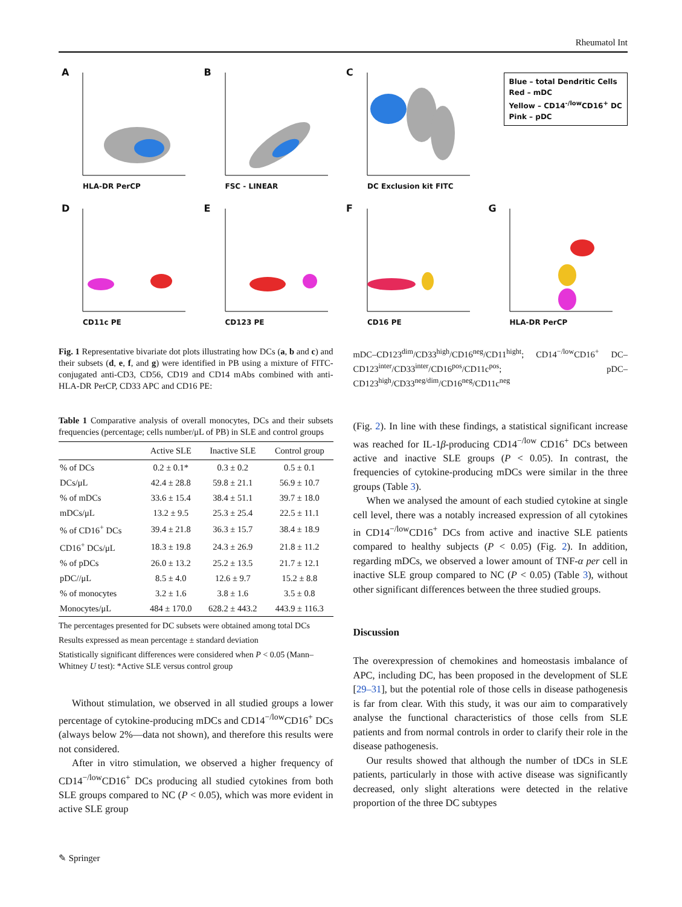Rheumatol Int
A
HLA-DR PerCP
B
FSC - LINEAR
C
DC Exclusion kit FITC
Blue – total Dendritic Cells
Red – mDC
Yellow – CD14<sup>-/low</sup>CD16<sup>+</sup> DC
Pink – pDC
D
CD11c PE
E
CD123 PE
F
CD16 PE
G
HLA-DR PerCP
Fig. 1 Representative bivariate dot plots illustrating how DCs (a, b and c) and their subsets (d, e, f, and g) were identified in PB using a mixture of FITC-conjugated anti-CD3, CD56, CD19 and CD14 mAbs combined with anti-HLA-DR PerCP, CD33 APC and CD16 PE:
Table 1 Comparative analysis of overall monocytes, DCs and their subsets frequencies (percentage; cells number/μL of PB) in SLE and control groups
| | Active SLE | Inactive SLE | Control group |
| --- | --- | --- | --- |
| % of DCs | 0.2 ± 0.1* | 0.3 ± 0.2 | 0.5 ± 0.1 |
| DCs/μL | 42.4 ± 28.8 | 59.8 ± 21.1 | 56.9 ± 10.7 |
| % of mDCs | 33.6 ± 15.4 | 38.4 ± 51.1 | 39.7 ± 18.0 |
| mDCs/μL | 13.2 ± 9.5 | 25.3 ± 25.4 | 22.5 ± 11.1 |
| % of CD16<sup>+</sup> DCs | 39.4 ± 21.8 | 36.3 ± 15.7 | 38.4 ± 18.9 |
| CD16<sup>+</sup> DCs/μL | 18.3 ± 19.8 | 24.3 ± 26.9 | 21.8 ± 11.2 |
| % of pDCs | 26.0 ± 13.2 | 25.2 ± 13.5 | 21.7 ± 12.1 |
| pDC//μL | 8.5 ± 4.0 | 12.6 ± 9.7 | 15.2 ± 8.8 |
| % of monocytes | 3.2 ± 1.6 | 3.8 ± 1.6 | 3.5 ± 0.8 |
| Monocytes/μL | 484 ± 170.0 | 628.2 ± 443.2 | 443.9 ± 116.3 |
The percentages presented for DC subsets were obtained among total DCs
Results expressed as mean percentage ± standard deviation
Statistically significant differences were considered when P < 0.05 (Mann–Whitney U test): *Active SLE versus control group
Without stimulation, we observed in all studied groups a lower percentage of cytokine-producing mDCs and CD14<sup>−/low</sup>CD16<sup>+</sup> DCs (always below 2%—data not shown), and therefore this results were not considered.
After in vitro stimulation, we observed a higher frequency of CD14<sup>−/low</sup>CD16<sup>+</sup> DCs producing all studied cytokines from both SLE groups compared to NC (P < 0.05), which was more evident in active SLE group
mDC–CD123<sup>dim</sup>/CD33<sup>high</sup>/CD16<sup>neg</sup>/CD11<sup>hight</sup>; CD14<sup>−/low</sup>CD16<sup>+</sup> DC–CD123<sup>inter</sup>/CD33<sup>inter</sup>/CD16<sup>pos</sup>/CD11c<sup>pos</sup>; pDC–CD123<sup>high</sup>/CD33<sup>neg/dim</sup>/CD16<sup>neg</sup>/CD11c<sup>neg</sup>
(Fig. 2). In line with these findings, a statistical significant increase was reached for IL-1β-producing CD14<sup>−/low</sup> CD16<sup>+</sup> DCs between active and inactive SLE groups (P < 0.05). In contrast, the frequencies of cytokine-producing mDCs were similar in the three groups (Table 3).
When we analysed the amount of each studied cytokine at single cell level, there was a notably increased expression of all cytokines in CD14<sup>−/low</sup>CD16<sup>+</sup> DCs from active and inactive SLE patients compared to healthy subjects (P < 0.05) (Fig. 2). In addition, regarding mDCs, we observed a lower amount of TNF-α per cell in inactive SLE group compared to NC (P < 0.05) (Table 3), without other significant differences between the three studied groups.
Discussion
The overexpression of chemokines and homeostasis imbalance of APC, including DC, has been proposed in the development of SLE [29–31], but the potential role of those cells in disease pathogenesis is far from clear. With this study, it was our aim to comparatively analyse the functional characteristics of those cells from SLE patients and from normal controls in order to clarify their role in the disease pathogenesis.
Our results showed that although the number of tDCs in SLE patients, particularly in those with active disease was significantly decreased, only slight alterations were detected in the relative proportion of the three DC subtypes
✎ Springer